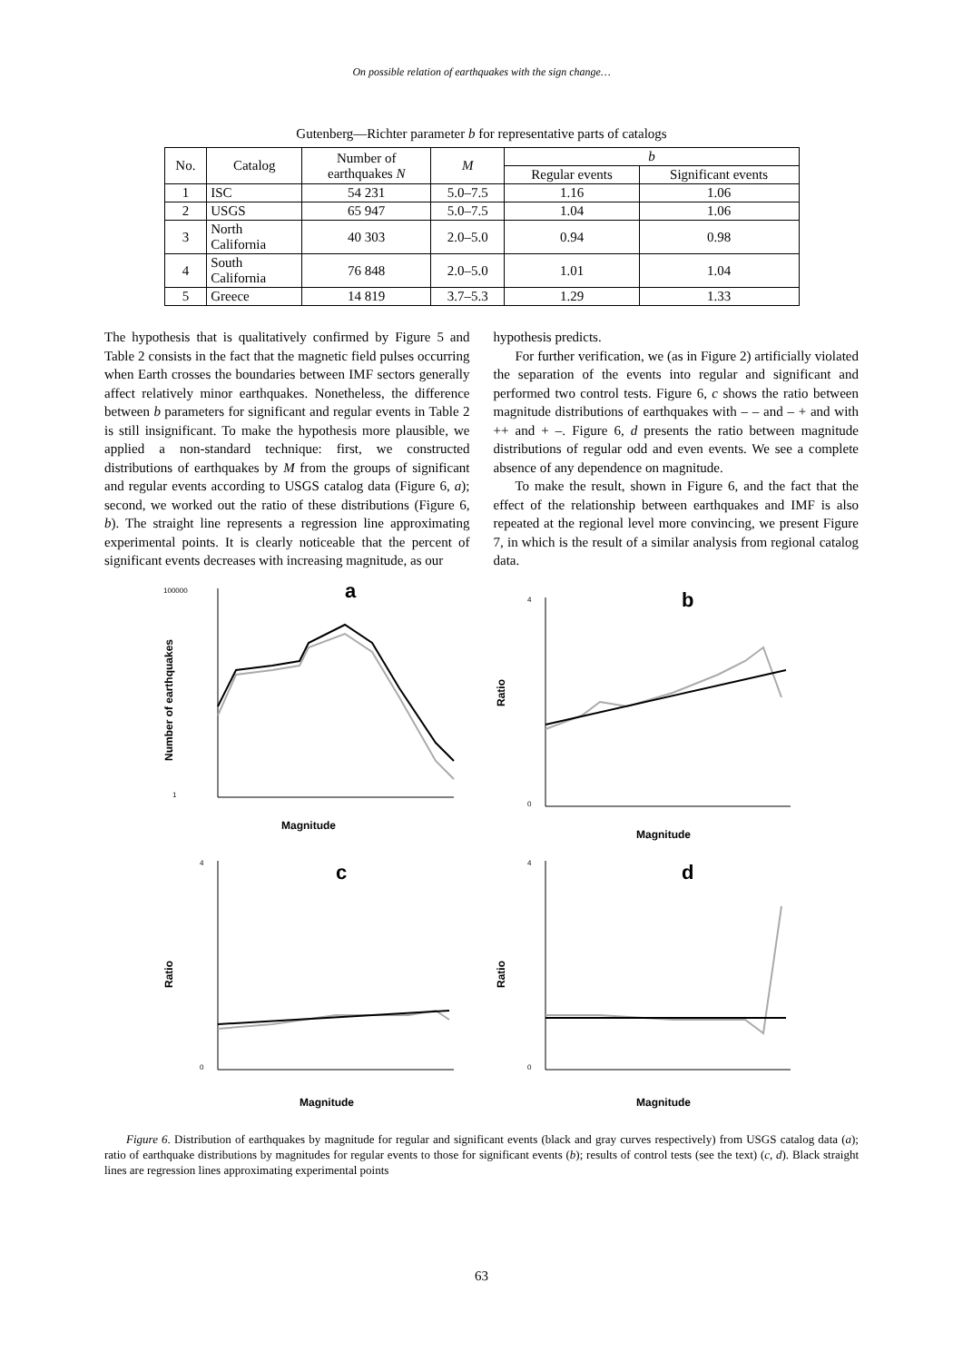On possible relation of earthquakes with the sign change…
Gutenberg—Richter parameter b for representative parts of catalogs
| No. | Catalog | Number of earthquakes N | M | b | |
| --- | --- | --- | --- | --- | --- |
| | | | | Regular events | Significant events |
| 1 | ISC | 54 231 | 5.0–7.5 | 1.16 | 1.06 |
| 2 | USGS | 65 947 | 5.0–7.5 | 1.04 | 1.06 |
| 3 | North California | 40 303 | 2.0–5.0 | 0.94 | 0.98 |
| 4 | South California | 76 848 | 2.0–5.0 | 1.01 | 1.04 |
| 5 | Greece | 14 819 | 3.7–5.3 | 1.29 | 1.33 |
The hypothesis that is qualitatively confirmed by Figure 5 and Table 2 consists in the fact that the magnetic field pulses occurring when Earth crosses the boundaries between IMF sectors generally affect relatively minor earthquakes. Nonetheless, the difference between b parameters for significant and regular events in Table 2 is still insignificant. To make the hypothesis more plausible, we applied a non-standard technique: first, we constructed distributions of earthquakes by M from the groups of significant and regular events according to USGS catalog data (Figure 6, a); second, we worked out the ratio of these distributions (Figure 6, b). The straight line represents a regression line approximating experimental points. It is clearly noticeable that the percent of significant events decreases with increasing magnitude, as our
hypothesis predicts.
For further verification, we (as in Figure 2) artificially violated the separation of the events into regular and significant and performed two control tests. Figure 6, c shows the ratio between magnitude distributions of earthquakes with – – and – + and with ++ and + –. Figure 6, d presents the ratio between magnitude distributions of regular odd and even events. We see a complete absence of any dependence on magnitude.
To make the result, shown in Figure 6, and the fact that the effect of the relationship between earthquakes and IMF is also repeated at the regional level more convincing, we present Figure 7, in which is the result of a similar analysis from regional catalog data.
a
100000
1
Number of earthquakes
Magnitude
b
4
0
Ratio
Magnitude
c
4
0
Ratio
Magnitude
d
4
0
Ratio
Magnitude
Figure 6. Distribution of earthquakes by magnitude for regular and significant events (black and gray curves respectively) from USGS catalog data (a); ratio of earthquake distributions by magnitudes for regular events to those for significant events (b); results of control tests (see the text) (c, d). Black straight lines are regression lines approximating experimental points
63